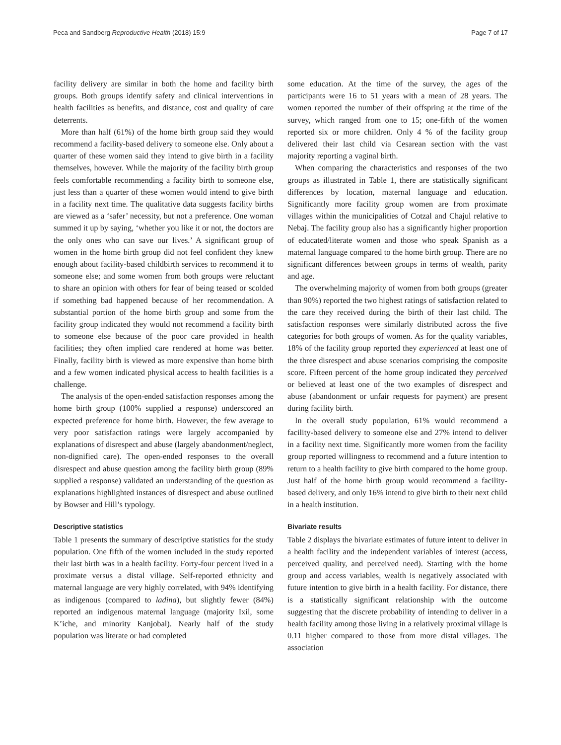Peca and Sandberg Reproductive Health (2018) 15:9
Page 7 of 17
facility delivery are similar in both the home and facility birth groups. Both groups identify safety and clinical interventions in health facilities as benefits, and distance, cost and quality of care deterrents.
More than half (61%) of the home birth group said they would recommend a facility-based delivery to someone else. Only about a quarter of these women said they intend to give birth in a facility themselves, however. While the majority of the facility birth group feels comfortable recommending a facility birth to someone else, just less than a quarter of these women would intend to give birth in a facility next time. The qualitative data suggests facility births are viewed as a ‘safer’ necessity, but not a preference. One woman summed it up by saying, ‘whether you like it or not, the doctors are the only ones who can save our lives.’ A significant group of women in the home birth group did not feel confident they knew enough about facility-based childbirth services to recommend it to someone else; and some women from both groups were reluctant to share an opinion with others for fear of being teased or scolded if something bad happened because of her recommendation. A substantial portion of the home birth group and some from the facility group indicated they would not recommend a facility birth to someone else because of the poor care provided in health facilities; they often implied care rendered at home was better. Finally, facility birth is viewed as more expensive than home birth and a few women indicated physical access to health facilities is a challenge.
The analysis of the open-ended satisfaction responses among the home birth group (100% supplied a response) underscored an expected preference for home birth. However, the few average to very poor satisfaction ratings were largely accompanied by explanations of disrespect and abuse (largely abandonment/neglect, non-dignified care). The open-ended responses to the overall disrespect and abuse question among the facility birth group (89% supplied a response) validated an understanding of the question as explanations highlighted instances of disrespect and abuse outlined by Bowser and Hill’s typology.
Descriptive statistics
Table 1 presents the summary of descriptive statistics for the study population. One fifth of the women included in the study reported their last birth was in a health facility. Forty-four percent lived in a proximate versus a distal village. Self-reported ethnicity and maternal language are very highly correlated, with 94% identifying as indigenous (compared to ladina), but slightly fewer (84%) reported an indigenous maternal language (majority Ixil, some K’iche, and minority Kanjobal). Nearly half of the study population was literate or had completed
some education. At the time of the survey, the ages of the participants were 16 to 51 years with a mean of 28 years. The women reported the number of their offspring at the time of the survey, which ranged from one to 15; one-fifth of the women reported six or more children. Only 4 % of the facility group delivered their last child via Cesarean section with the vast majority reporting a vaginal birth.
When comparing the characteristics and responses of the two groups as illustrated in Table 1, there are statistically significant differences by location, maternal language and education. Significantly more facility group women are from proximate villages within the municipalities of Cotzal and Chajul relative to Nebaj. The facility group also has a significantly higher proportion of educated/literate women and those who speak Spanish as a maternal language compared to the home birth group. There are no significant differences between groups in terms of wealth, parity and age.
The overwhelming majority of women from both groups (greater than 90%) reported the two highest ratings of satisfaction related to the care they received during the birth of their last child. The satisfaction responses were similarly distributed across the five categories for both groups of women. As for the quality variables, 18% of the facility group reported they experienced at least one of the three disrespect and abuse scenarios comprising the composite score. Fifteen percent of the home group indicated they perceived or believed at least one of the two examples of disrespect and abuse (abandonment or unfair requests for payment) are present during facility birth.
In the overall study population, 61% would recommend a facility-based delivery to someone else and 27% intend to deliver in a facility next time. Significantly more women from the facility group reported willingness to recommend and a future intention to return to a health facility to give birth compared to the home group. Just half of the home birth group would recommend a facility-based delivery, and only 16% intend to give birth to their next child in a health institution.
Bivariate results
Table 2 displays the bivariate estimates of future intent to deliver in a health facility and the independent variables of interest (access, perceived quality, and perceived need). Starting with the home group and access variables, wealth is negatively associated with future intention to give birth in a health facility. For distance, there is a statistically significant relationship with the outcome suggesting that the discrete probability of intending to deliver in a health facility among those living in a relatively proximal village is 0.11 higher compared to those from more distal villages. The association